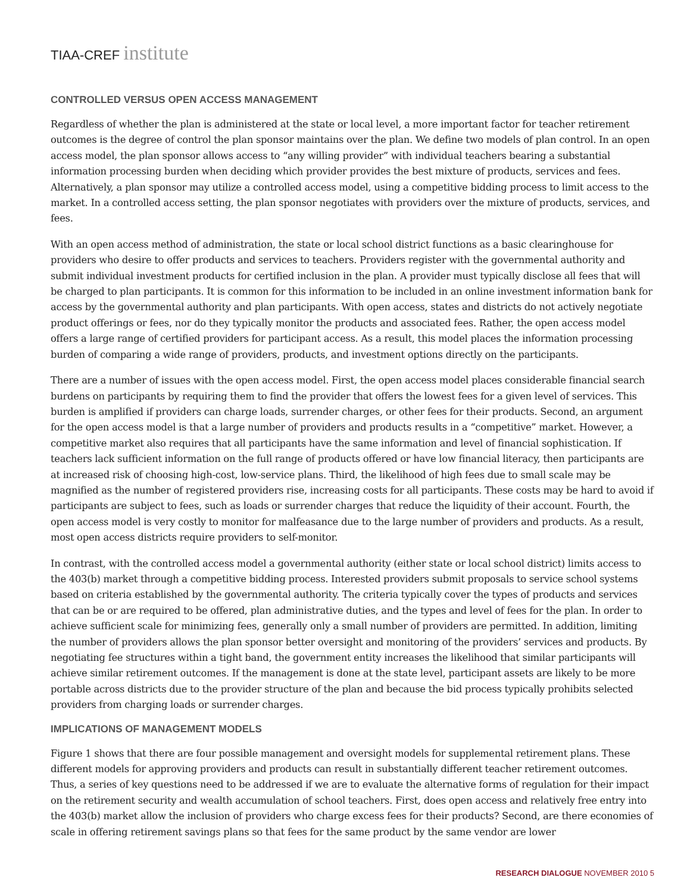TIAA-CREF institute
CONTROLLED VERSUS OPEN ACCESS MANAGEMENT
Regardless of whether the plan is administered at the state or local level, a more important factor for teacher retirement outcomes is the degree of control the plan sponsor maintains over the plan. We define two models of plan control. In an open access model, the plan sponsor allows access to “any willing provider” with individual teachers bearing a substantial information processing burden when deciding which provider provides the best mixture of products, services and fees. Alternatively, a plan sponsor may utilize a controlled access model, using a competitive bidding process to limit access to the market. In a controlled access setting, the plan sponsor negotiates with providers over the mixture of products, services, and fees.
With an open access method of administration, the state or local school district functions as a basic clearinghouse for providers who desire to offer products and services to teachers. Providers register with the governmental authority and submit individual investment products for certified inclusion in the plan. A provider must typically disclose all fees that will be charged to plan participants. It is common for this information to be included in an online investment information bank for access by the governmental authority and plan participants. With open access, states and districts do not actively negotiate product offerings or fees, nor do they typically monitor the products and associated fees. Rather, the open access model offers a large range of certified providers for participant access. As a result, this model places the information processing burden of comparing a wide range of providers, products, and investment options directly on the participants.
There are a number of issues with the open access model. First, the open access model places considerable financial search burdens on participants by requiring them to find the provider that offers the lowest fees for a given level of services. This burden is amplified if providers can charge loads, surrender charges, or other fees for their products. Second, an argument for the open access model is that a large number of providers and products results in a “competitive” market. However, a competitive market also requires that all participants have the same information and level of financial sophistication. If teachers lack sufficient information on the full range of products offered or have low financial literacy, then participants are at increased risk of choosing high-cost, low-service plans. Third, the likelihood of high fees due to small scale may be magnified as the number of registered providers rise, increasing costs for all participants. These costs may be hard to avoid if participants are subject to fees, such as loads or surrender charges that reduce the liquidity of their account. Fourth, the open access model is very costly to monitor for malfeasance due to the large number of providers and products. As a result, most open access districts require providers to self-monitor.
In contrast, with the controlled access model a governmental authority (either state or local school district) limits access to the 403(b) market through a competitive bidding process. Interested providers submit proposals to service school systems based on criteria established by the governmental authority. The criteria typically cover the types of products and services that can be or are required to be offered, plan administrative duties, and the types and level of fees for the plan. In order to achieve sufficient scale for minimizing fees, generally only a small number of providers are permitted. In addition, limiting the number of providers allows the plan sponsor better oversight and monitoring of the providers’ services and products. By negotiating fee structures within a tight band, the government entity increases the likelihood that similar participants will achieve similar retirement outcomes. If the management is done at the state level, participant assets are likely to be more portable across districts due to the provider structure of the plan and because the bid process typically prohibits selected providers from charging loads or surrender charges.
IMPLICATIONS OF MANAGEMENT MODELS
Figure 1 shows that there are four possible management and oversight models for supplemental retirement plans. These different models for approving providers and products can result in substantially different teacher retirement outcomes. Thus, a series of key questions need to be addressed if we are to evaluate the alternative forms of regulation for their impact on the retirement security and wealth accumulation of school teachers. First, does open access and relatively free entry into the 403(b) market allow the inclusion of providers who charge excess fees for their products? Second, are there economies of scale in offering retirement savings plans so that fees for the same product by the same vendor are lower
RESEARCH DIALOGUE NOVEMBER 2010 5